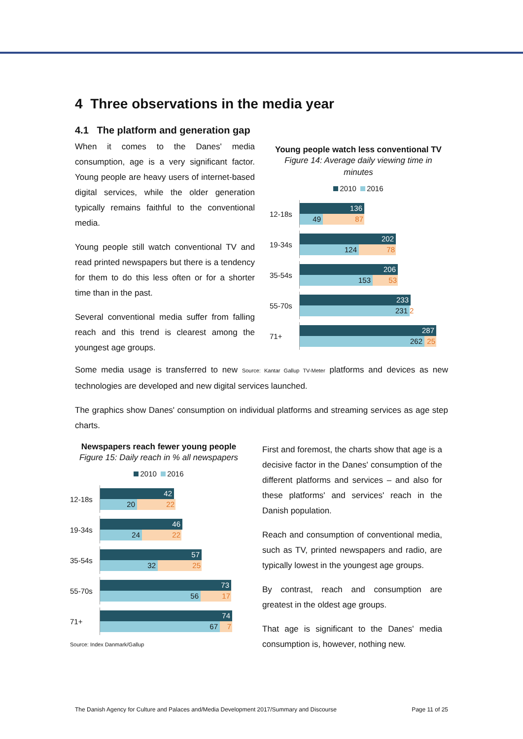4 Three observations in the media year
4.1 The platform and generation gap
When it comes to the Danes' media consumption, age is a very significant factor. Young people are heavy users of internet-based digital services, while the older generation typically remains faithful to the conventional media.
Young people still watch conventional TV and read printed newspapers but there is a tendency for them to do this less often or for a shorter time than in the past.
Several conventional media suffer from falling reach and this trend is clearest among the youngest age groups.
Young people watch less conventional TV
Figure 14: Average daily viewing time in minutes
2010 2016
12-18s
136
49 87
19-34s
202
124 78
35-54s
206
153 53
55-70s
233
231 2
71+
287
262 25
Some media usage is transferred to new Source: Kantar Gallup TV-Meter platforms and devices as new technologies are developed and new digital services launched.
The graphics show Danes' consumption on individual platforms and streaming services as age step charts.
Newspapers reach fewer young people
Figure 15: Daily reach in % all newspapers
2010 2016
12-18s
42
20 22
19-34s
46
24 22
35-54s
57
32 25
55-70s
73
56 17
71+
74
67 7
Source: Index Danmark/Gallup
First and foremost, the charts show that age is a decisive factor in the Danes' consumption of the different platforms and services – and also for these platforms' and services' reach in the Danish population.
Reach and consumption of conventional media, such as TV, printed newspapers and radio, are typically lowest in the youngest age groups.
By contrast, reach and consumption are greatest in the oldest age groups.
That age is significant to the Danes' media consumption is, however, nothing new.
The Danish Agency for Culture and Palaces and/Media Development 2017/Summary and Discourse Page 11 of 25